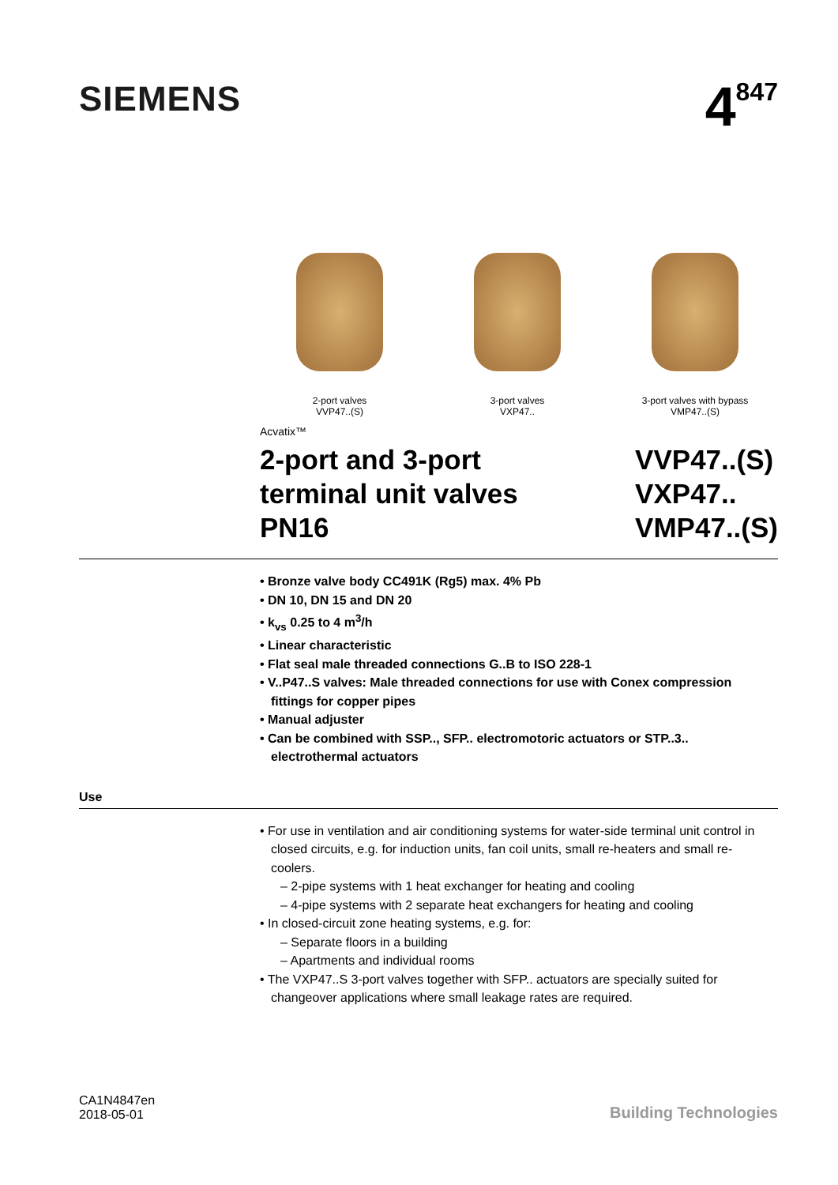SIEMENS
4<sup>847</sup>
2-port valves
VVP47..(S)
3-port valves
VXP47..
3-port valves with bypass
VMP47..(S)
Acvatix™
2-port and 3-port
terminal unit valves
PN16
VVP47..(S)
VXP47..
VMP47..(S)
• Bronze valve body CC491K (Rg5) max. 4% Pb
• DN 10, DN 15 and DN 20
• k<sub>vs</sub> 0.25 to 4 m<sup>3</sup>/h
• Linear characteristic
• Flat seal male threaded connections G..B to ISO 228-1
• V..P47..S valves: Male threaded connections for use with Conex compression fittings for copper pipes
• Manual adjuster
• Can be combined with SSP.., SFP.. electromotoric actuators or STP..3.. electrothermal actuators
Use
• For use in ventilation and air conditioning systems for water-side terminal unit control in closed circuits, e.g. for induction units, fan coil units, small re-heaters and small re-coolers.
– 2-pipe systems with 1 heat exchanger for heating and cooling
– 4-pipe systems with 2 separate heat exchangers for heating and cooling
• In closed-circuit zone heating systems, e.g. for:
– Separate floors in a building
– Apartments and individual rooms
• The VXP47..S 3-port valves together with SFP.. actuators are specially suited for changeover applications where small leakage rates are required.
CA1N4847en
2018-05-01
Building Technologies